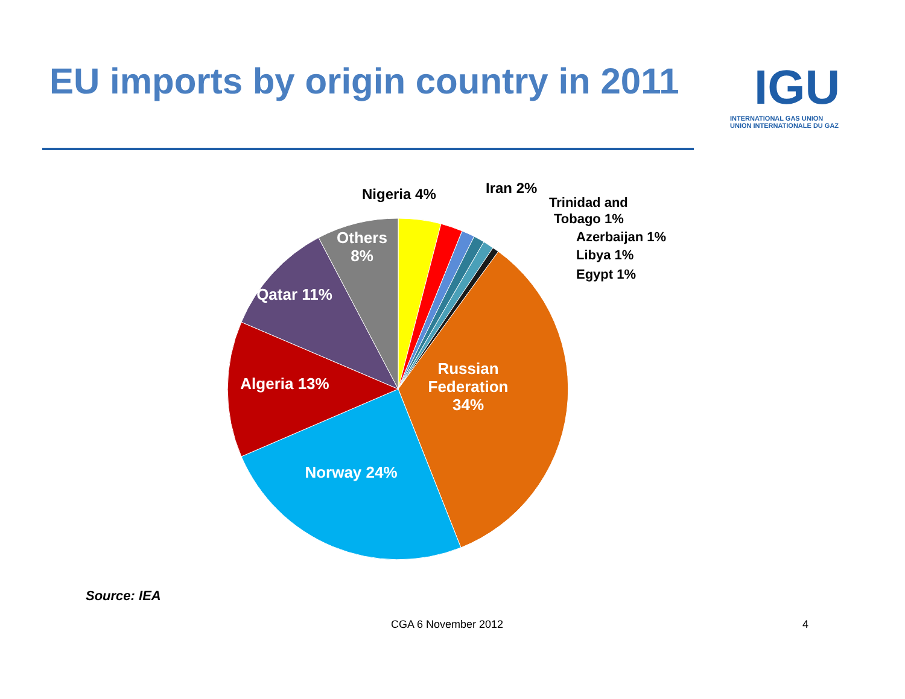EU imports by origin country in 2011
IGU
INTERNATIONAL GAS UNION
UNION INTERNATIONALE DU GAZ
Nigeria 4%
Iran 2%
Trinidad and
Tobago 1%
Azerbaijan 1%
Libya 1%
Egypt 1%
Others
8%
Qatar 11%
Algeria 13%
Norway 24%
Russian
Federation
34%
Source: IEA
CGA 6 November 2012 4